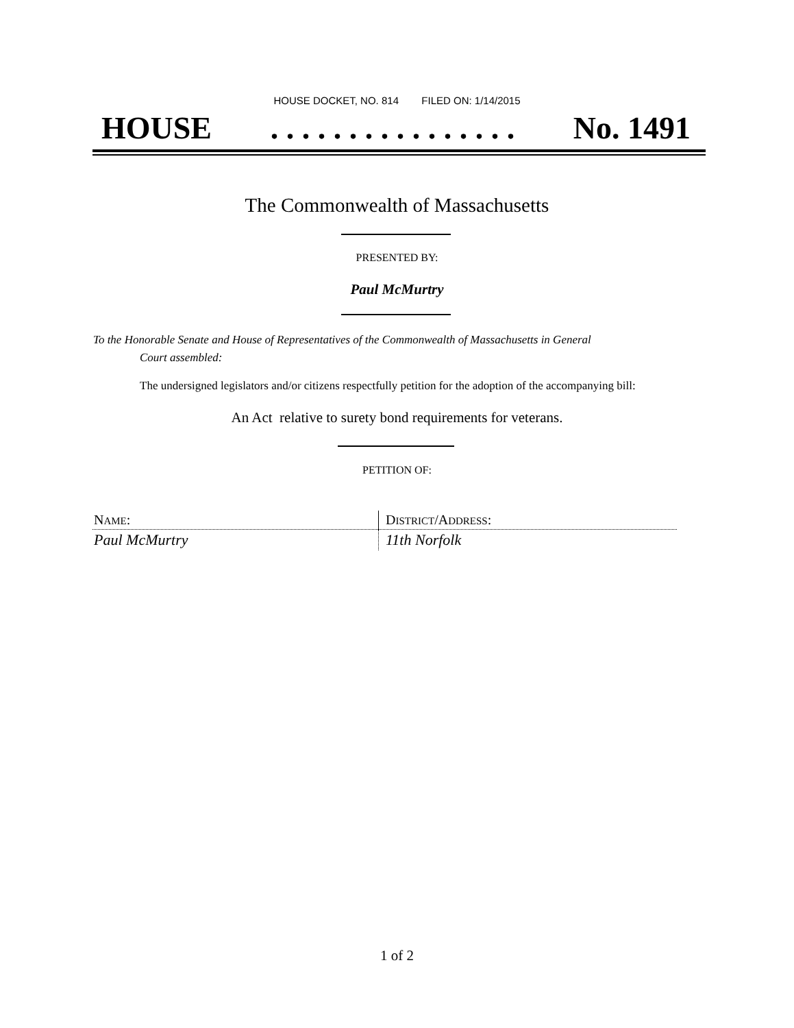HOUSE DOCKET, NO. 814 FILED ON: 1/14/2015
HOUSE. . . . . . . . . . . . . . . . No. 1491
The Commonwealth of Massachusetts
PRESENTED BY:
Paul McMurtry
To the Honorable Senate and House of Representatives of the Commonwealth of Massachusetts in General
Court assembled:
The undersigned legislators and/or citizens respectfully petition for the adoption of the accompanying bill:
An Act relative to surety bond requirements for veterans.
PETITION OF:
| N AME : | D ISTRICT /A DDRESS : |
| Paul McMurtry | 11th Norfolk |
1 of 2